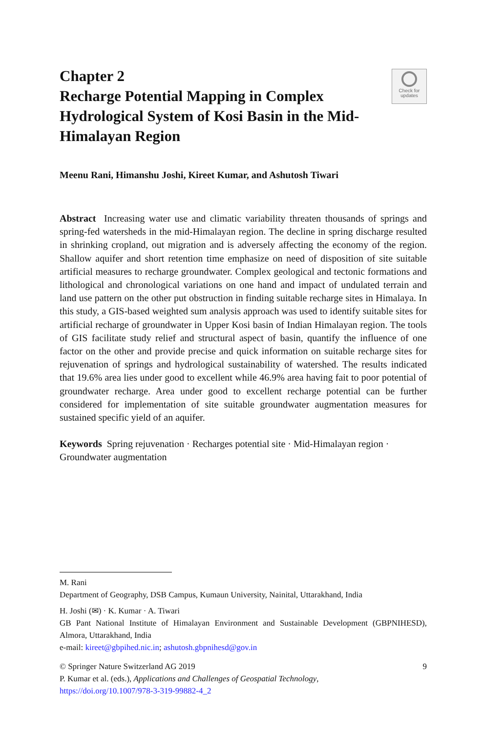Chapter 2
Recharge Potential Mapping in Complex Hydrological System of Kosi Basin in the Mid-Himalayan Region
Check for
updates
Meenu Rani, Himanshu Joshi, Kireet Kumar, and Ashutosh Tiwari
Abstract Increasing water use and climatic variability threaten thousands of springs and spring-fed watersheds in the mid-Himalayan region. The decline in spring discharge resulted in shrinking cropland, out migration and is adversely affecting the economy of the region. Shallow aquifer and short retention time emphasize on need of disposition of site suitable artificial measures to recharge groundwater. Complex geological and tectonic formations and lithological and chronological variations on one hand and impact of undulated terrain and land use pattern on the other put obstruction in finding suitable recharge sites in Himalaya. In this study, a GIS-based weighted sum analysis approach was used to identify suitable sites for artificial recharge of groundwater in Upper Kosi basin of Indian Himalayan region. The tools of GIS facilitate study relief and structural aspect of basin, quantify the influence of one factor on the other and provide precise and quick information on suitable recharge sites for rejuvenation of springs and hydrological sustainability of watershed. The results indicated that 19.6% area lies under good to excellent while 46.9% area having fait to poor potential of groundwater recharge. Area under good to excellent recharge potential can be further considered for implementation of site suitable groundwater augmentation measures for sustained specific yield of an aquifer.
Keywords Spring rejuvenation · Recharges potential site · Mid-Himalayan region · Groundwater augmentation
M. Rani
Department of Geography, DSB Campus, Kumaun University, Nainital, Uttarakhand, India
H. Joshi (✉) · K. Kumar · A. Tiwari
GB Pant National Institute of Himalayan Environment and Sustainable Development (GBPNIHESD), Almora, Uttarakhand, India
e-mail: kireet@gbpihed.nic.in; ashutosh.gbpnihesd@gov.in
© Springer Nature Switzerland AG 2019 9
P. Kumar et al. (eds.), Applications and Challenges of Geospatial Technology,
https://doi.org/10.1007/978-3-319-99882-4_2